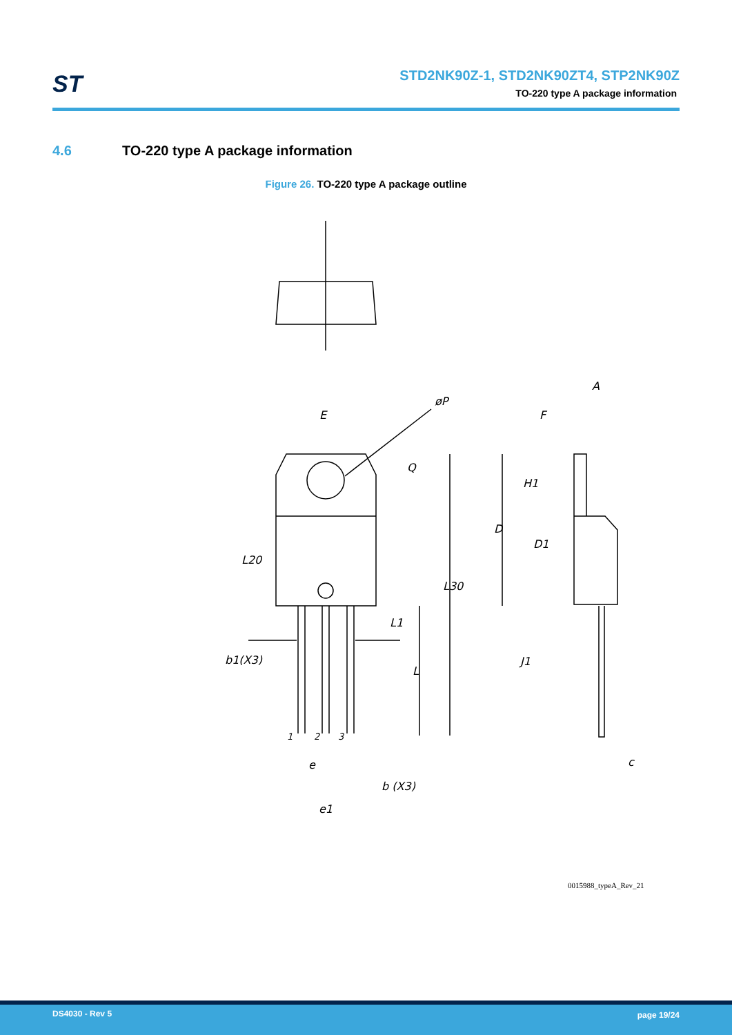ST
STD2NK90Z-1, STD2NK90ZT4, STP2NK90Z
TO-220 type A package information
4.6 TO-220 type A package information
Figure 26. TO-220 type A package outline
E
øP
Q
L20
L30
L1
L
b1(X3)
1
2
3
e
b (X3)
e1
A
F
H1
D
D1
J1
c
0015988_typeA_Rev_21
DS4030 - Rev 5 page 19/24